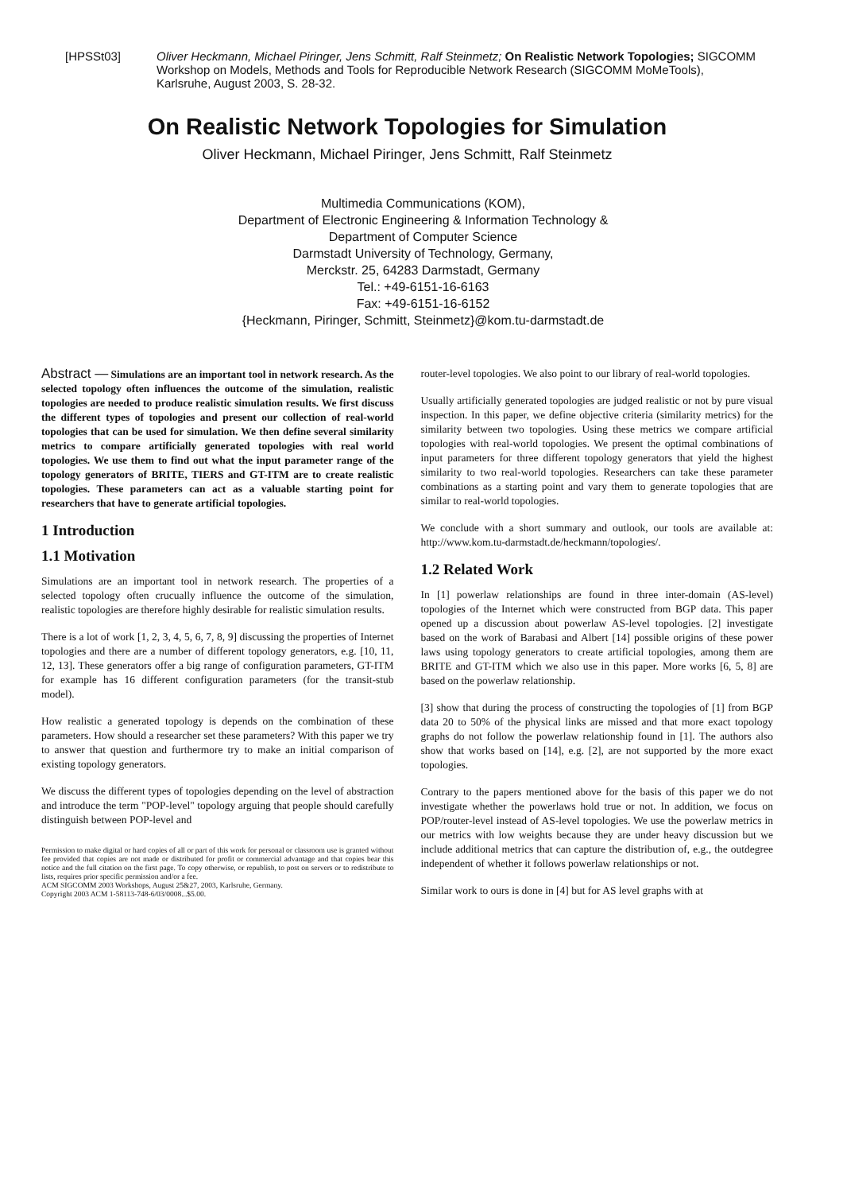[HPSSt03] Oliver Heckmann, Michael Piringer, Jens Schmitt, Ralf Steinmetz; On Realistic Network Topologies; SIGCOMM Workshop on Models, Methods and Tools for Reproducible Network Research (SIGCOMM MoMeTools), Karlsruhe, August 2003, S. 28-32.
On Realistic Network Topologies for Simulation
Oliver Heckmann, Michael Piringer, Jens Schmitt, Ralf Steinmetz
Multimedia Communications (KOM),
Department of Electronic Engineering & Information Technology &
Department of Computer Science
Darmstadt University of Technology, Germany,
Merckstr. 25, 64283 Darmstadt, Germany
Tel.: +49-6151-16-6163
Fax: +49-6151-16-6152
{Heckmann, Piringer, Schmitt, Steinmetz}@kom.tu-darmstadt.de
Abstract — Simulations are an important tool in network research. As the selected topology often influences the outcome of the simulation, realistic topologies are needed to produce realistic simulation results. We first discuss the different types of topologies and present our collection of real-world topologies that can be used for simulation. We then define several similarity metrics to compare artificially generated topologies with real world topologies. We use them to find out what the input parameter range of the topology generators of BRITE, TIERS and GT-ITM are to create realistic topologies. These parameters can act as a valuable starting point for researchers that have to generate artificial topologies.
1 Introduction
1.1 Motivation
Simulations are an important tool in network research. The properties of a selected topology often crucually influence the outcome of the simulation, realistic topologies are therefore highly desirable for realistic simulation results.
There is a lot of work [1, 2, 3, 4, 5, 6, 7, 8, 9] discussing the properties of Internet topologies and there are a number of different topology generators, e.g. [10, 11, 12, 13]. These generators offer a big range of configuration parameters, GT-ITM for example has 16 different configuration parameters (for the transit-stub model).
How realistic a generated topology is depends on the combination of these parameters. How should a researcher set these parameters? With this paper we try to answer that question and furthermore try to make an initial comparison of existing topology generators.
We discuss the different types of topologies depending on the level of abstraction and introduce the term "POP-level" topology arguing that people should carefully distinguish between POP-level and
Permission to make digital or hard copies of all or part of this work for personal or classroom use is granted without fee provided that copies are not made or distributed for profit or commercial advantage and that copies bear this notice and the full citation on the first page. To copy otherwise, or republish, to post on servers or to redistribute to lists, requires prior specific permission and/or a fee.
ACM SIGCOMM 2003 Workshops, August 25&27, 2003, Karlsruhe, Germany.
Copyright 2003 ACM 1-58113-748-6/03/0008...$5.00.
router-level topologies. We also point to our library of real-world topologies.
Usually artificially generated topologies are judged realistic or not by pure visual inspection. In this paper, we define objective criteria (similarity metrics) for the similarity between two topologies. Using these metrics we compare artificial topologies with real-world topologies. We present the optimal combinations of input parameters for three different topology generators that yield the highest similarity to two real-world topologies. Researchers can take these parameter combinations as a starting point and vary them to generate topologies that are similar to real-world topologies.
We conclude with a short summary and outlook, our tools are available at: http://www.kom.tu-darmstadt.de/heckmann/topologies/.
1.2 Related Work
In [1] powerlaw relationships are found in three inter-domain (AS-level) topologies of the Internet which were constructed from BGP data. This paper opened up a discussion about powerlaw AS-level topologies. [2] investigate based on the work of Barabasi and Albert [14] possible origins of these power laws using topology generators to create artificial topologies, among them are BRITE and GT-ITM which we also use in this paper. More works [6, 5, 8] are based on the powerlaw relationship.
[3] show that during the process of constructing the topologies of [1] from BGP data 20 to 50% of the physical links are missed and that more exact topology graphs do not follow the powerlaw relationship found in [1]. The authors also show that works based on [14], e.g. [2], are not supported by the more exact topologies.
Contrary to the papers mentioned above for the basis of this paper we do not investigate whether the powerlaws hold true or not. In addition, we focus on POP/router-level instead of AS-level topologies. We use the powerlaw metrics in our metrics with low weights because they are under heavy discussion but we include additional metrics that can capture the distribution of, e.g., the outdegree independent of whether it follows powerlaw relationships or not.
Similar work to ours is done in [4] but for AS level graphs with at